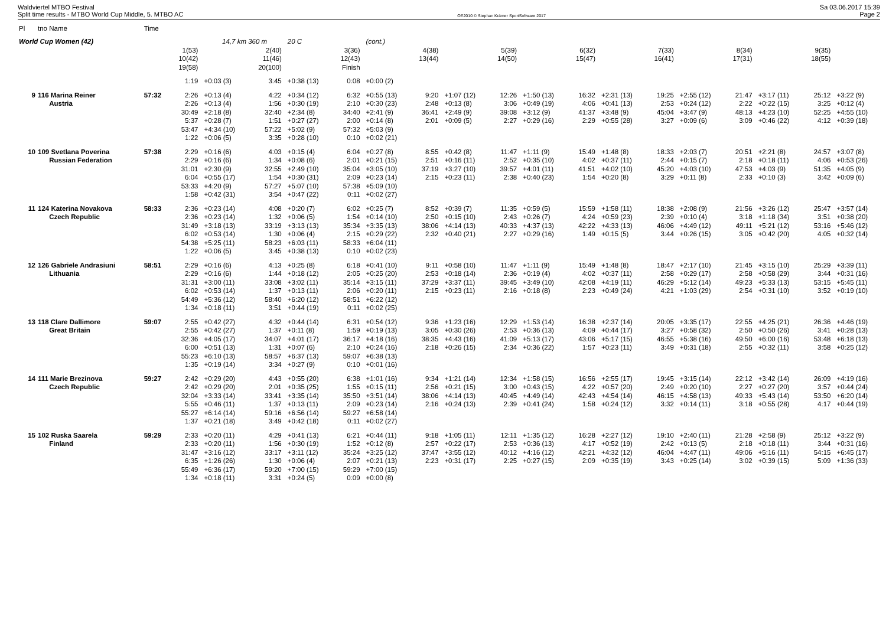Waldviertel MTBO Festival
Split time results - MTBO World Cup Middle, 5. MTBO AC
OE2010 © Stephan Krämer SportSoftware 2017
Sa 03.06.2017 15:39
Page 2
| Pl | tno Name | Time | | | | | | | | | | | | | | | | | | |
| --- | --- | --- | --- | --- | --- | --- | --- | --- | --- | --- | --- | --- | --- | --- | --- | --- | --- | --- | --- | --- |
| World Cup Women (42) | | | | 14,7 km 360 m | | 20 C | | (cont.) | | | | | | | | | | | | |
| | | | 1(53) | | 2(40) | | 3(36) | | 4(38) | | 5(39) | | 6(32) | | 7(33) | | 8(34) | | 9(35) | |
| | | | 10(42) | | 11(46) | | 12(43) | | 13(44) | | 14(50) | | 15(47) | | 16(41) | | 17(31) | | 18(55) | |
| | | | 19(58) | | 20(100) | | Finish | | | | | | | | | | | | | |
| | | | 1:19 | +0:03 (3) | 3:45 | +0:38 (13) | 0:08 | +0:00 (2) | | | | | | | | | | | | |
| 9 | 116 Marina Reiner | 57:32 | 2:26 | +0:13 (4) | 4:22 | +0:34 (12) | 6:32 | +0:55 (13) | 9:20 | +1:07 (12) | 12:26 | +1:50 (13) | 16:32 | +2:31 (13) | 19:25 | +2:55 (12) | 21:47 | +3:17 (11) | 25:12 | +3:22 (9) |
| | Austria | | 2:26 | +0:13 (4) | 1:56 | +0:30 (19) | 2:10 | +0:30 (23) | 2:48 | +0:13 (8) | 3:06 | +0:49 (19) | 4:06 | +0:41 (13) | 2:53 | +0:24 (12) | 2:22 | +0:22 (15) | 3:25 | +0:12 (4) |
| | | | 30:49 | +2:18 (8) | 32:40 | +2:34 (8) | 34:40 | +2:41 (9) | 36:41 | +2:49 (9) | 39:08 | +3:12 (9) | 41:37 | +3:48 (9) | 45:04 | +3:47 (9) | 48:13 | +4:23 (10) | 52:25 | +4:55 (10) |
| | | | 5:37 | +0:28 (7) | 1:51 | +0:27 (27) | 2:00 | +0:14 (8) | 2:01 | +0:09 (5) | 2:27 | +0:29 (16) | 2:29 | +0:55 (28) | 3:27 | +0:09 (6) | 3:09 | +0:46 (22) | 4:12 | +0:39 (18) |
| | | | 53:47 | +4:34 (10) | 57:22 | +5:02 (9) | 57:32 | +5:03 (9) | | | | | | | | | | | | |
| | | | 1:22 | +0:06 (5) | 3:35 | +0:28 (10) | 0:10 | +0:02 (21) | | | | | | | | | | | | |
| 10 | 109 Svetlana Poverina | 57:38 | 2:29 | +0:16 (6) | 4:03 | +0:15 (4) | 6:04 | +0:27 (8) | 8:55 | +0:42 (8) | 11:47 | +1:11 (9) | 15:49 | +1:48 (8) | 18:33 | +2:03 (7) | 20:51 | +2:21 (8) | 24:57 | +3:07 (8) |
| | Russian Federation | | 2:29 | +0:16 (6) | 1:34 | +0:08 (6) | 2:01 | +0:21 (15) | 2:51 | +0:16 (11) | 2:52 | +0:35 (10) | 4:02 | +0:37 (11) | 2:44 | +0:15 (7) | 2:18 | +0:18 (11) | 4:06 | +0:53 (26) |
| | | | 31:01 | +2:30 (9) | 32:55 | +2:49 (10) | 35:04 | +3:05 (10) | 37:19 | +3:27 (10) | 39:57 | +4:01 (11) | 41:51 | +4:02 (10) | 45:20 | +4:03 (10) | 47:53 | +4:03 (9) | 51:35 | +4:05 (9) |
| | | | 6:04 | +0:55 (17) | 1:54 | +0:30 (31) | 2:09 | +0:23 (14) | 2:15 | +0:23 (11) | 2:38 | +0:40 (23) | 1:54 | +0:20 (8) | 3:29 | +0:11 (8) | 2:33 | +0:10 (3) | 3:42 | +0:09 (6) |
| | | | 53:33 | +4:20 (9) | 57:27 | +5:07 (10) | 57:38 | +5:09 (10) | | | | | | | | | | | | |
| | | | 1:58 | +0:42 (31) | 3:54 | +0:47 (22) | 0:11 | +0:02 (27) | | | | | | | | | | | | |
| 11 | 124 Katerina Novakova | 58:33 | 2:36 | +0:23 (14) | 4:08 | +0:20 (7) | 6:02 | +0:25 (7) | 8:52 | +0:39 (7) | 11:35 | +0:59 (5) | 15:59 | +1:58 (11) | 18:38 | +2:08 (9) | 21:56 | +3:26 (12) | 25:47 | +3:57 (14) |
| | Czech Republic | | 2:36 | +0:23 (14) | 1:32 | +0:06 (5) | 1:54 | +0:14 (10) | 2:50 | +0:15 (10) | 2:43 | +0:26 (7) | 4:24 | +0:59 (23) | 2:39 | +0:10 (4) | 3:18 | +1:18 (34) | 3:51 | +0:38 (20) |
| | | | 31:49 | +3:18 (13) | 33:19 | +3:13 (13) | 35:34 | +3:35 (13) | 38:06 | +4:14 (13) | 40:33 | +4:37 (13) | 42:22 | +4:33 (13) | 46:06 | +4:49 (12) | 49:11 | +5:21 (12) | 53:16 | +5:46 (12) |
| | | | 6:02 | +0:53 (14) | 1:30 | +0:06 (4) | 2:15 | +0:29 (22) | 2:32 | +0:40 (21) | 2:27 | +0:29 (16) | 1:49 | +0:15 (5) | 3:44 | +0:26 (15) | 3:05 | +0:42 (20) | 4:05 | +0:32 (14) |
| | | | 54:38 | +5:25 (11) | 58:23 | +6:03 (11) | 58:33 | +6:04 (11) | | | | | | | | | | | | |
| | | | 1:22 | +0:06 (5) | 3:45 | +0:38 (13) | 0:10 | +0:02 (23) | | | | | | | | | | | | |
| 12 | 126 Gabriele Andrasiuni | 58:51 | 2:29 | +0:16 (6) | 4:13 | +0:25 (8) | 6:18 | +0:41 (10) | 9:11 | +0:58 (10) | 11:47 | +1:11 (9) | 15:49 | +1:48 (8) | 18:47 | +2:17 (10) | 21:45 | +3:15 (10) | 25:29 | +3:39 (11) |
| | Lithuania | | 2:29 | +0:16 (6) | 1:44 | +0:18 (12) | 2:05 | +0:25 (20) | 2:53 | +0:18 (14) | 2:36 | +0:19 (4) | 4:02 | +0:37 (11) | 2:58 | +0:29 (17) | 2:58 | +0:58 (29) | 3:44 | +0:31 (16) |
| | | | 31:31 | +3:00 (11) | 33:08 | +3:02 (11) | 35:14 | +3:15 (11) | 37:29 | +3:37 (11) | 39:45 | +3:49 (10) | 42:08 | +4:19 (11) | 46:29 | +5:12 (14) | 49:23 | +5:33 (13) | 53:15 | +5:45 (11) |
| | | | 6:02 | +0:53 (14) | 1:37 | +0:13 (11) | 2:06 | +0:20 (11) | 2:15 | +0:23 (11) | 2:16 | +0:18 (8) | 2:23 | +0:49 (24) | 4:21 | +1:03 (29) | 2:54 | +0:31 (10) | 3:52 | +0:19 (10) |
| | | | 54:49 | +5:36 (12) | 58:40 | +6:20 (12) | 58:51 | +6:22 (12) | | | | | | | | | | | | |
| | | | 1:34 | +0:18 (11) | 3:51 | +0:44 (19) | 0:11 | +0:02 (25) | | | | | | | | | | | | |
| 13 | 118 Clare Dallimore | 59:07 | 2:55 | +0:42 (27) | 4:32 | +0:44 (14) | 6:31 | +0:54 (12) | 9:36 | +1:23 (16) | 12:29 | +1:53 (14) | 16:38 | +2:37 (14) | 20:05 | +3:35 (17) | 22:55 | +4:25 (21) | 26:36 | +4:46 (19) |
| | Great Britain | | 2:55 | +0:42 (27) | 1:37 | +0:11 (8) | 1:59 | +0:19 (13) | 3:05 | +0:30 (26) | 2:53 | +0:36 (13) | 4:09 | +0:44 (17) | 3:27 | +0:58 (32) | 2:50 | +0:50 (26) | 3:41 | +0:28 (13) |
| | | | 32:36 | +4:05 (17) | 34:07 | +4:01 (17) | 36:17 | +4:18 (16) | 38:35 | +4:43 (16) | 41:09 | +5:13 (17) | 43:06 | +5:17 (15) | 46:55 | +5:38 (16) | 49:50 | +6:00 (16) | 53:48 | +6:18 (13) |
| | | | 6:00 | +0:51 (13) | 1:31 | +0:07 (6) | 2:10 | +0:24 (16) | 2:18 | +0:26 (15) | 2:34 | +0:36 (22) | 1:57 | +0:23 (11) | 3:49 | +0:31 (18) | 2:55 | +0:32 (11) | 3:58 | +0:25 (12) |
| | | | 55:23 | +6:10 (13) | 58:57 | +6:37 (13) | 59:07 | +6:38 (13) | | | | | | | | | | | | |
| | | | 1:35 | +0:19 (14) | 3:34 | +0:27 (9) | 0:10 | +0:01 (16) | | | | | | | | | | | | |
| 14 | 111 Marie Brezinova | 59:27 | 2:42 | +0:29 (20) | 4:43 | +0:55 (20) | 6:38 | +1:01 (16) | 9:34 | +1:21 (14) | 12:34 | +1:58 (15) | 16:56 | +2:55 (17) | 19:45 | +3:15 (14) | 22:12 | +3:42 (14) | 26:09 | +4:19 (16) |
| | Czech Republic | | 2:42 | +0:29 (20) | 2:01 | +0:35 (25) | 1:55 | +0:15 (11) | 2:56 | +0:21 (15) | 3:00 | +0:43 (15) | 4:22 | +0:57 (20) | 2:49 | +0:20 (10) | 2:27 | +0:27 (20) | 3:57 | +0:44 (24) |
| | | | 32:04 | +3:33 (14) | 33:41 | +3:35 (14) | 35:50 | +3:51 (14) | 38:06 | +4:14 (13) | 40:45 | +4:49 (14) | 42:43 | +4:54 (14) | 46:15 | +4:58 (13) | 49:33 | +5:43 (14) | 53:50 | +6:20 (14) |
| | | | 5:55 | +0:46 (11) | 1:37 | +0:13 (11) | 2:09 | +0:23 (14) | 2:16 | +0:24 (13) | 2:39 | +0:41 (24) | 1:58 | +0:24 (12) | 3:32 | +0:14 (11) | 3:18 | +0:55 (28) | 4:17 | +0:44 (19) |
| | | | 55:27 | +6:14 (14) | 59:16 | +6:56 (14) | 59:27 | +6:58 (14) | | | | | | | | | | | | |
| | | | 1:37 | +0:21 (18) | 3:49 | +0:42 (18) | 0:11 | +0:02 (27) | | | | | | | | | | | | |
| 15 | 102 Ruska Saarela | 59:29 | 2:33 | +0:20 (11) | 4:29 | +0:41 (13) | 6:21 | +0:44 (11) | 9:18 | +1:05 (11) | 12:11 | +1:35 (12) | 16:28 | +2:27 (12) | 19:10 | +2:40 (11) | 21:28 | +2:58 (9) | 25:12 | +3:22 (9) |
| | Finland | | 2:33 | +0:20 (11) | 1:56 | +0:30 (19) | 1:52 | +0:12 (8) | 2:57 | +0:22 (17) | 2:53 | +0:36 (13) | 4:17 | +0:52 (19) | 2:42 | +0:13 (5) | 2:18 | +0:18 (11) | 3:44 | +0:31 (16) |
| | | | 31:47 | +3:16 (12) | 33:17 | +3:11 (12) | 35:24 | +3:25 (12) | 37:47 | +3:55 (12) | 40:12 | +4:16 (12) | 42:21 | +4:32 (12) | 46:04 | +4:47 (11) | 49:06 | +5:16 (11) | 54:15 | +6:45 (17) |
| | | | 6:35 | +1:26 (26) | 1:30 | +0:06 (4) | 2:07 | +0:21 (13) | 2:23 | +0:31 (17) | 2:25 | +0:27 (15) | 2:09 | +0:35 (19) | 3:43 | +0:25 (14) | 3:02 | +0:39 (15) | 5:09 | +1:36 (33) |
| | | | 55:49 | +6:36 (17) | 59:20 | +7:00 (15) | 59:29 | +7:00 (15) | | | | | | | | | | | | |
| | | | 1:34 | +0:18 (11) | 3:31 | +0:24 (5) | 0:09 | +0:00 (8) | | | | | | | | | | | | |